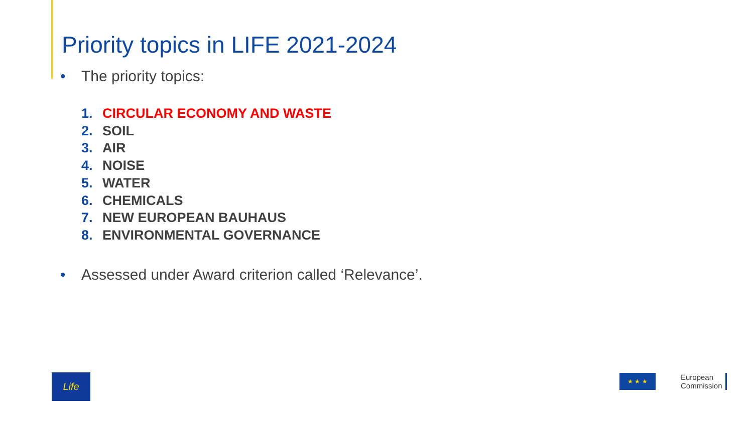Priority topics in LIFE 2021-2024
• The priority topics:
1. CIRCULAR ECONOMY AND WASTE
2. SOIL
3. AIR
4. NOISE
5. WATER
6. CHEMICALS
7. NEW EUROPEAN BAUHAUS
8. ENVIRONMENTAL GOVERNANCE
• Assessed under Award criterion called ‘Relevance’.
Life
★ ★ ★
European
Commission